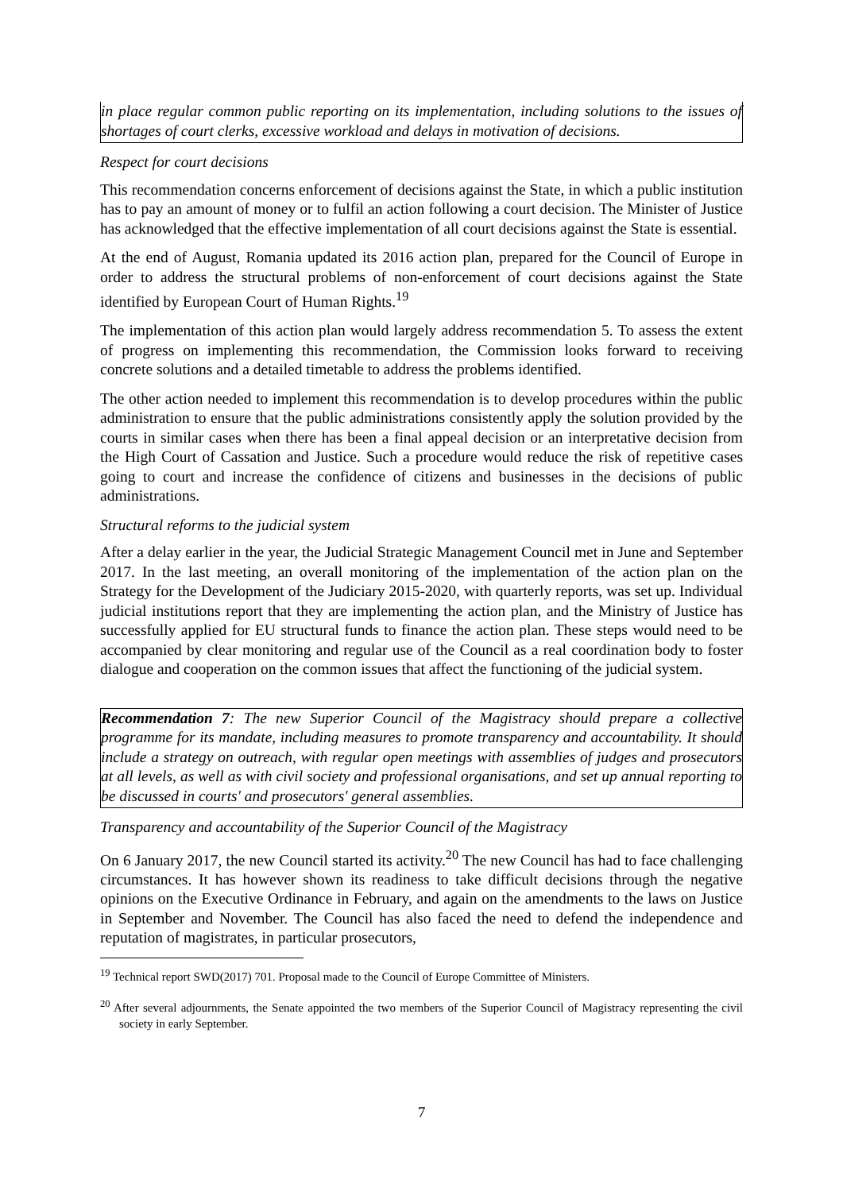in place regular common public reporting on its implementation, including solutions to the issues of shortages of court clerks, excessive workload and delays in motivation of decisions.
Respect for court decisions
This recommendation concerns enforcement of decisions against the State, in which a public institution has to pay an amount of money or to fulfil an action following a court decision. The Minister of Justice has acknowledged that the effective implementation of all court decisions against the State is essential.
At the end of August, Romania updated its 2016 action plan, prepared for the Council of Europe in order to address the structural problems of non-enforcement of court decisions against the State identified by European Court of Human Rights.<sup>19</sup>
The implementation of this action plan would largely address recommendation 5. To assess the extent of progress on implementing this recommendation, the Commission looks forward to receiving concrete solutions and a detailed timetable to address the problems identified.
The other action needed to implement this recommendation is to develop procedures within the public administration to ensure that the public administrations consistently apply the solution provided by the courts in similar cases when there has been a final appeal decision or an interpretative decision from the High Court of Cassation and Justice. Such a procedure would reduce the risk of repetitive cases going to court and increase the confidence of citizens and businesses in the decisions of public administrations.
Structural reforms to the judicial system
After a delay earlier in the year, the Judicial Strategic Management Council met in June and September 2017. In the last meeting, an overall monitoring of the implementation of the action plan on the Strategy for the Development of the Judiciary 2015-2020, with quarterly reports, was set up. Individual judicial institutions report that they are implementing the action plan, and the Ministry of Justice has successfully applied for EU structural funds to finance the action plan. These steps would need to be accompanied by clear monitoring and regular use of the Council as a real coordination body to foster dialogue and cooperation on the common issues that affect the functioning of the judicial system.
Recommendation 7: The new Superior Council of the Magistracy should prepare a collective programme for its mandate, including measures to promote transparency and accountability. It should include a strategy on outreach, with regular open meetings with assemblies of judges and prosecutors at all levels, as well as with civil society and professional organisations, and set up annual reporting to be discussed in courts' and prosecutors' general assemblies.
Transparency and accountability of the Superior Council of the Magistracy
On 6 January 2017, the new Council started its activity.<sup>20</sup> The new Council has had to face challenging circumstances. It has however shown its readiness to take difficult decisions through the negative opinions on the Executive Ordinance in February, and again on the amendments to the laws on Justice in September and November. The Council has also faced the need to defend the independence and reputation of magistrates, in particular prosecutors,
<sup>19</sup> Technical report SWD(2017) 701. Proposal made to the Council of Europe Committee of Ministers.
<sup>20</sup> After several adjournments, the Senate appointed the two members of the Superior Council of Magistracy representing the civil society in early September.
7